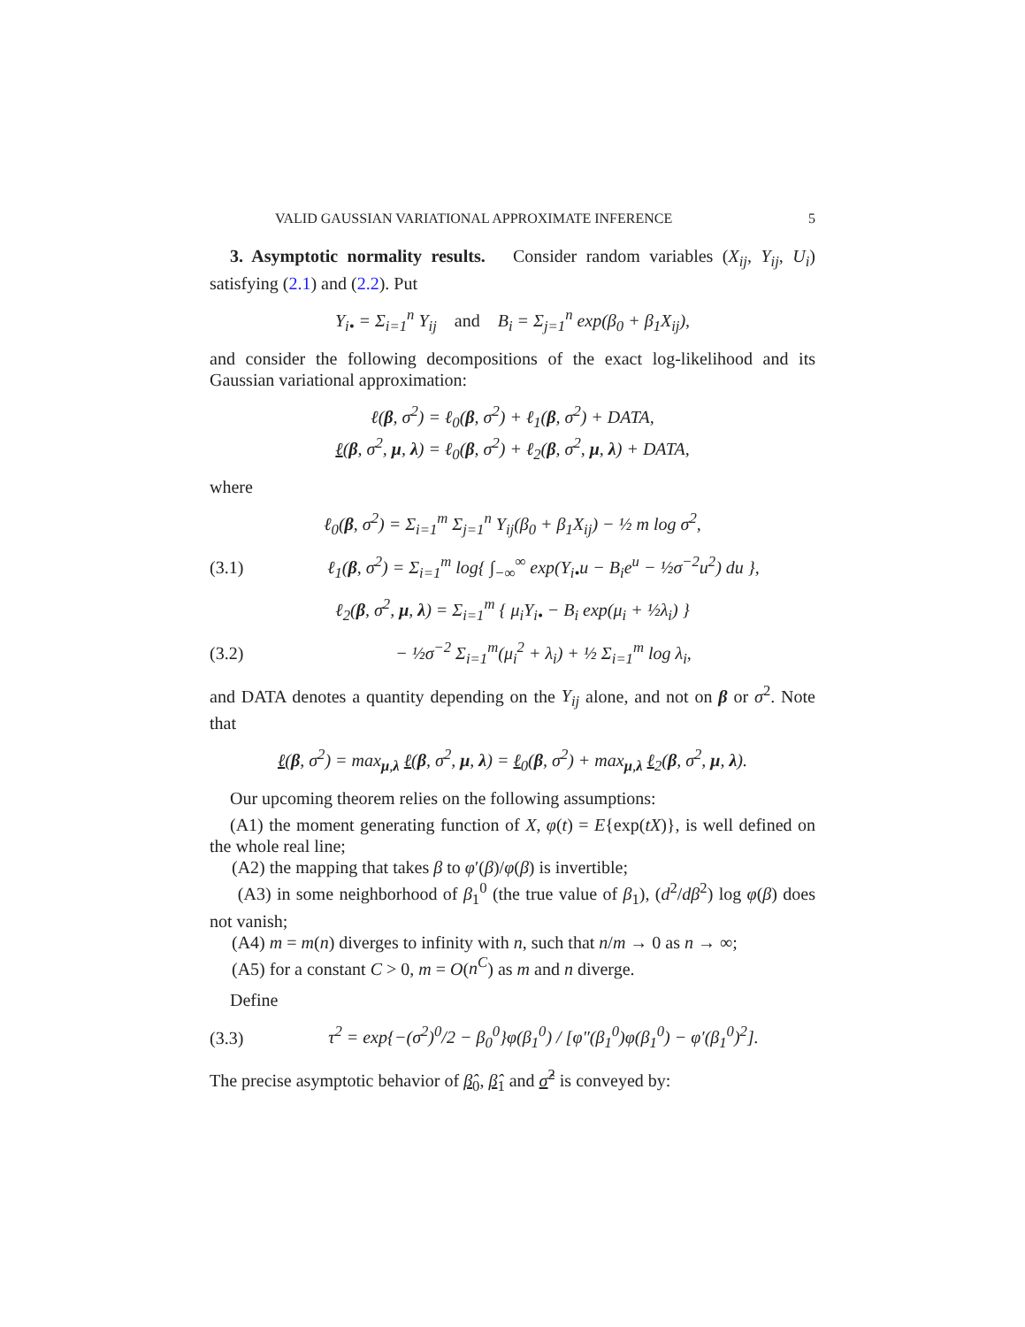VALID GAUSSIAN VARIATIONAL APPROXIMATE INFERENCE 5
3. Asymptotic normality results. Consider random variables (X<sub>ij</sub>, Y<sub>ij</sub>, U<sub>i</sub>) satisfying (2.1) and (2.2). Put
Y<sub>i•</sub> = Σ<sub>i=1</sub><sup>n</sup> Y<sub>ij</sub> and B<sub>i</sub> = Σ<sub>j=1</sub><sup>n</sup> exp(β<sub>0</sub> + β<sub>1</sub>X<sub>ij</sub>),
and consider the following decompositions of the exact log-likelihood and its Gaussian variational approximation:
ℓ(β, σ<sup>2</sup>) = ℓ<sub>0</sub>(β, σ<sup>2</sup>) + ℓ<sub>1</sub>(β, σ<sup>2</sup>) + DATA,
ℓ(β, σ<sup>2</sup>, μ, λ) = ℓ<sub>0</sub>(β, σ<sup>2</sup>) + ℓ<sub>2</sub>(β, σ<sup>2</sup>, μ, λ) + DATA,
where
ℓ<sub>0</sub>(β, σ<sup>2</sup>) = Σ<sub>i=1</sub><sup>m</sup> Σ<sub>j=1</sub><sup>n</sup> Y<sub>ij</sub>(β<sub>0</sub> + β<sub>1</sub>X<sub>ij</sub>) − ½ m log σ<sup>2</sup>,
(3.1) ℓ<sub>1</sub>(β, σ<sup>2</sup>) = Σ<sub>i=1</sub><sup>m</sup> log{ ∫<sub>−∞</sub><sup>∞</sup> exp(Y<sub>i•</sub>u − B<sub>i</sub>e<sup>u</sup> − ½σ<sup>−2</sup>u<sup>2</sup>) du },
ℓ<sub>2</sub>(β, σ<sup>2</sup>, μ, λ) = Σ<sub>i=1</sub><sup>m</sup> { μ<sub>i</sub>Y<sub>i•</sub> − B<sub>i</sub> exp(μ<sub>i</sub> + ½λ<sub>i</sub>) }
(3.2) − ½σ<sup>−2</sup> Σ<sub>i=1</sub><sup>m</sup>(μ<sub>i</sub><sup>2</sup> + λ<sub>i</sub>) + ½ Σ<sub>i=1</sub><sup>m</sup> log λ<sub>i</sub>,
and DATA denotes a quantity depending on the Y<sub>ij</sub> alone, and not on β or σ<sup>2</sup>. Note that
ℓ(β, σ<sup>2</sup>) = max<sub>μ,λ</sub> ℓ(β, σ<sup>2</sup>, μ, λ) = ℓ<sub>0</sub>(β, σ<sup>2</sup>) + max<sub>μ,λ</sub> ℓ<sub>2</sub>(β, σ<sup>2</sup>, μ, λ).
Our upcoming theorem relies on the following assumptions:
(A1) the moment generating function of X, φ(t) = E{exp(tX)}, is well defined on the whole real line;
(A2) the mapping that takes β to φ′(β)/φ(β) is invertible;
(A3) in some neighborhood of β<sub>1</sub><sup>0</sup> (the true value of β<sub>1</sub>), (d<sup>2</sup>/dβ<sup>2</sup>) log φ(β) does not vanish;
(A4) m = m(n) diverges to infinity with n, such that n/m → 0 as n → ∞;
(A5) for a constant C > 0, m = O(n<sup>C</sup>) as m and n diverge.
Define
(3.3) τ<sup>2</sup> = exp{−(σ<sup>2</sup>)<sup>0</sup>/2 − β<sub>0</sub><sup>0</sup>}φ(β<sub>1</sub><sup>0</sup>) / [φ″(β<sub>1</sub><sup>0</sup>)φ(β<sub>1</sub><sup>0</sup>) − φ′(β<sub>1</sub><sup>0</sup>)<sup>2</sup>].
The precise asymptotic behavior of β̂<sub>0</sub>, β̂<sub>1</sub> and σ̂<sup>2</sup> is conveyed by: